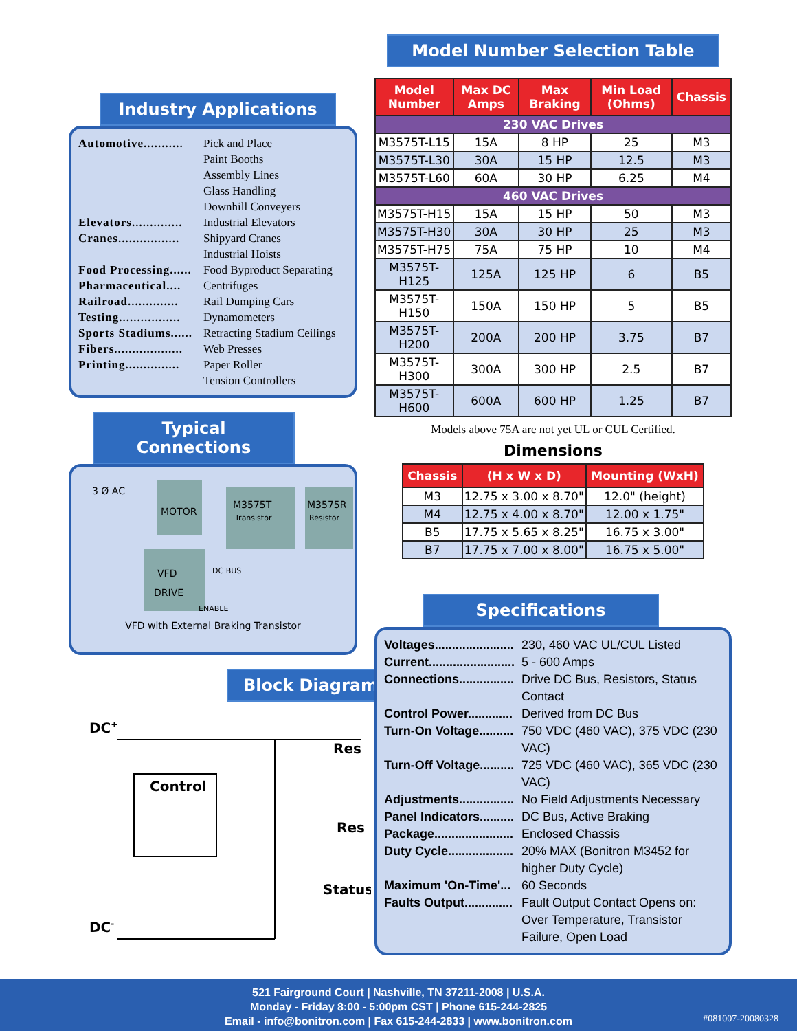Industry Applications
Automotive........... Pick and Place
Paint Booths
Assembly Lines
Glass Handling
Downhill Conveyers
Elevators.............. Industrial Elevators
Cranes................. Shipyard Cranes
Industrial Hoists
Food Processing...... Food Byproduct Separating
Pharmaceutical.... Centrifuges
Railroad.............. Rail Dumping Cars
Testing................. Dynamometers
Sports Stadiums...... Retracting Stadium Ceilings
Fibers................... Web Presses
Printing............... Paper Roller
Tension Controllers
Typical Connections
3 Ø AC
MOTOR
VFD
DRIVE
M3575T
Transistor
M3575R
Resistor
DC BUS
ENABLE
VFD with External Braking Transistor
Block Diagram
DC+
Res
Control
Res
Status
DC-
Model Number Selection Table
| Model Number | Max DC Amps | Max Braking | Min Load (Ohms) | Chassis |
| --- | --- | --- | --- | --- |
| 230 VAC Drives | | | | |
| M3575T-L15 | 15A | 8 HP | 25 | M3 |
| M3575T-L30 | 30A | 15 HP | 12.5 | M3 |
| M3575T-L60 | 60A | 30 HP | 6.25 | M4 |
| 460 VAC Drives | | | | |
| M3575T-H15 | 15A | 15 HP | 50 | M3 |
| M3575T-H30 | 30A | 30 HP | 25 | M3 |
| M3575T-H75 | 75A | 75 HP | 10 | M4 |
| M3575T-H125 | 125A | 125 HP | 6 | B5 |
| M3575T-H150 | 150A | 150 HP | 5 | B5 |
| M3575T-H200 | 200A | 200 HP | 3.75 | B7 |
| M3575T-H300 | 300A | 300 HP | 2.5 | B7 |
| M3575T-H600 | 600A | 600 HP | 1.25 | B7 |
Models above 75A are not yet UL or CUL Certified.
Dimensions
| Chassis | (H x W x D) | Mounting (WxH) |
| --- | --- | --- |
| M3 | 12.75 x 3.00 x 8.70" | 12.0" (height) |
| M4 | 12.75 x 4.00 x 8.70" | 12.00 x 1.75" |
| B5 | 17.75 x 5.65 x 8.25" | 16.75 x 3.00" |
| B7 | 17.75 x 7.00 x 8.00" | 16.75 x 5.00" |
Specifications
Voltages....................... 230, 460 VAC UL/CUL Listed
Current......................... 5 - 600 Amps
Connections................ Drive DC Bus, Resistors, Status Contact
Control Power............. Derived from DC Bus
Turn-On Voltage.......... 750 VDC (460 VAC), 375 VDC (230 VAC)
Turn-Off Voltage.......... 725 VDC (460 VAC), 365 VDC (230 VAC)
Adjustments................ No Field Adjustments Necessary
Panel Indicators.......... DC Bus, Active Braking
Package....................... Enclosed Chassis
Duty Cycle................... 20% MAX (Bonitron M3452 for higher Duty Cycle)
Maximum 'On-Time'... 60 Seconds
Faults Output.............. Fault Output Contact Opens on: Over Temperature, Transistor Failure, Open Load
521 Fairground Court | Nashville, TN 37211-2008 | U.S.A.
Monday - Friday 8:00 - 5:00pm CST | Phone 615-244-2825
Email - info@bonitron.com | Fax 615-244-2833 | www.bonitron.com
#081007-20080328